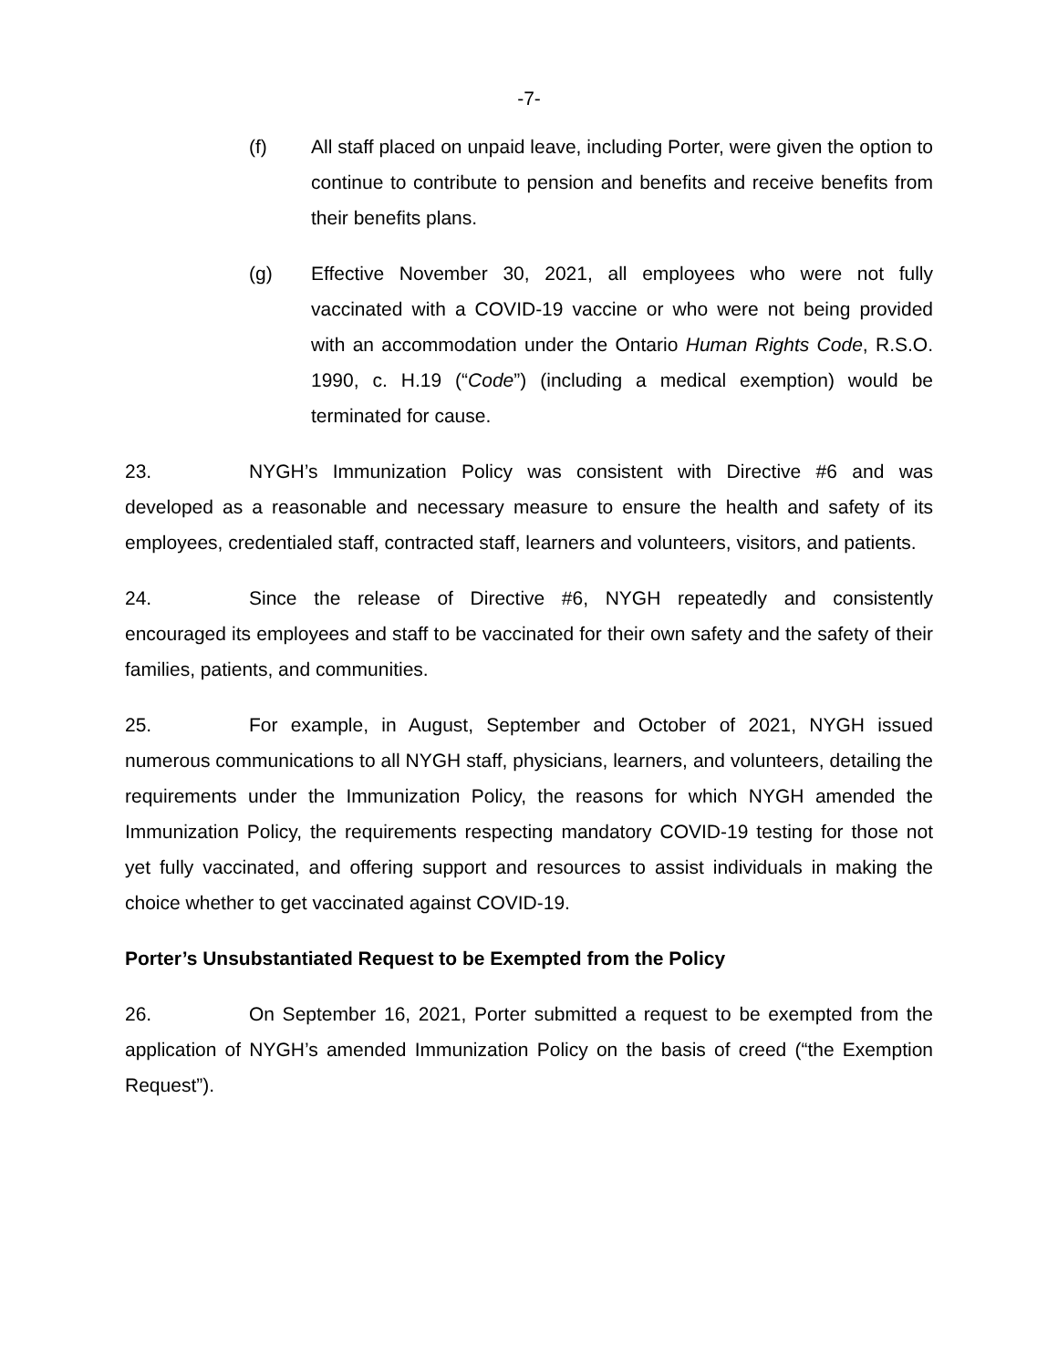-7-
(f) All staff placed on unpaid leave, including Porter, were given the option to continue to contribute to pension and benefits and receive benefits from their benefits plans.
(g) Effective November 30, 2021, all employees who were not fully vaccinated with a COVID-19 vaccine or who were not being provided with an accommodation under the Ontario Human Rights Code, R.S.O. 1990, c. H.19 (“Code”) (including a medical exemption) would be terminated for cause.
23. NYGH’s Immunization Policy was consistent with Directive #6 and was developed as a reasonable and necessary measure to ensure the health and safety of its employees, credentialed staff, contracted staff, learners and volunteers, visitors, and patients.
24. Since the release of Directive #6, NYGH repeatedly and consistently encouraged its employees and staff to be vaccinated for their own safety and the safety of their families, patients, and communities.
25. For example, in August, September and October of 2021, NYGH issued numerous communications to all NYGH staff, physicians, learners, and volunteers, detailing the requirements under the Immunization Policy, the reasons for which NYGH amended the Immunization Policy, the requirements respecting mandatory COVID-19 testing for those not yet fully vaccinated, and offering support and resources to assist individuals in making the choice whether to get vaccinated against COVID-19.
Porter’s Unsubstantiated Request to be Exempted from the Policy
26. On September 16, 2021, Porter submitted a request to be exempted from the application of NYGH’s amended Immunization Policy on the basis of creed (“the Exemption Request”).